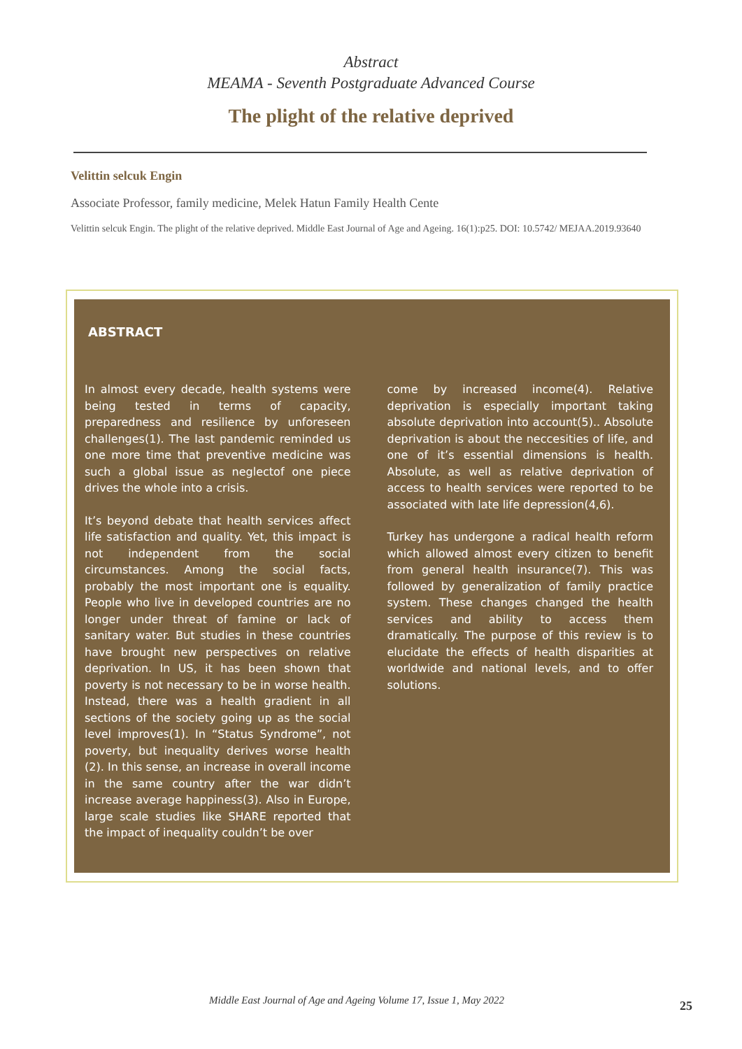Abstract
MEAMA - Seventh Postgraduate Advanced Course
The plight of the relative deprived
Velittin selcuk Engin
Associate Professor, family medicine, Melek Hatun Family Health Cente
Velittin selcuk Engin. The plight of the relative deprived. Middle East Journal of Age and Ageing. 16(1):p25. DOI: 10.5742/ MEJAA.2019.93640
ABSTRACT
In almost every decade, health systems were being tested in terms of capacity, preparedness and resilience by unforeseen challenges(1). The last pandemic reminded us one more time that preventive medicine was such a global issue as neglectof one piece drives the whole into a crisis.
It’s beyond debate that health services affect life satisfaction and quality. Yet, this impact is not independent from the social circumstances. Among the social facts, probably the most important one is equality. People who live in developed countries are no longer under threat of famine or lack of sanitary water. But studies in these countries have brought new perspectives on relative deprivation. In US, it has been shown that poverty is not necessary to be in worse health. Instead, there was a health gradient in all sections of the society going up as the social level improves(1). In “Status Syndrome”, not poverty, but inequality derives worse health (2). In this sense, an increase in overall income in the same country after the war didn’t increase average happiness(3). Also in Europe, large scale studies like SHARE reported that the impact of inequality couldn’t be over
come by increased income(4). Relative deprivation is especially important taking absolute deprivation into account(5).. Absolute deprivation is about the neccesities of life, and one of it’s essential dimensions is health. Absolute, as well as relative deprivation of access to health services were reported to be associated with late life depression(4,6).
Turkey has undergone a radical health reform which allowed almost every citizen to benefit from general health insurance(7). This was followed by generalization of family practice system. These changes changed the health services and ability to access them dramatically. The purpose of this review is to elucidate the effects of health disparities at worldwide and national levels, and to offer solutions.
Middle East Journal of Age and Ageing Volume 17, Issue 1, May 2022 25